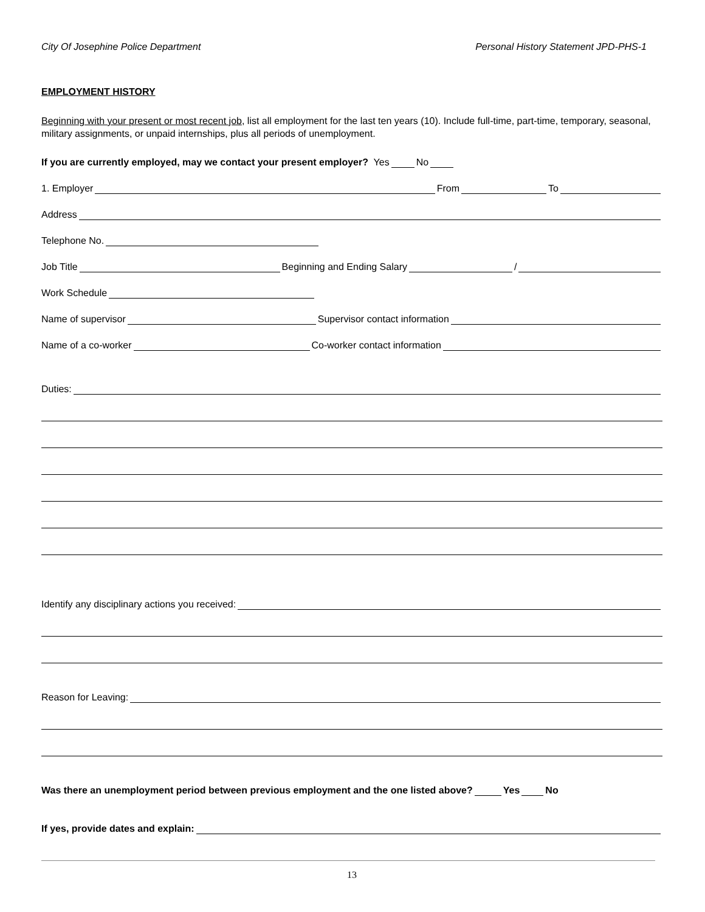City Of Josephine Police Department Personal History Statement JPD-PHS-1
EMPLOYMENT HISTORY
Beginning with your present or most recent job, list all employment for the last ten years (10). Include full-time, part-time, temporary, seasonal, military assignments, or unpaid internships, plus all periods of unemployment.
If you are currently employed, may we contact your present employer? Yes No
1. Employer From To
Address
Telephone No.
Job Title Beginning and Ending Salary /
Work Schedule
Name of supervisor Supervisor contact information
Name of a co-worker Co-worker contact information
Duties:
Identify any disciplinary actions you received:
Reason for Leaving:
Was there an unemployment period between previous employment and the one listed above? Yes No
If yes, provide dates and explain:
13